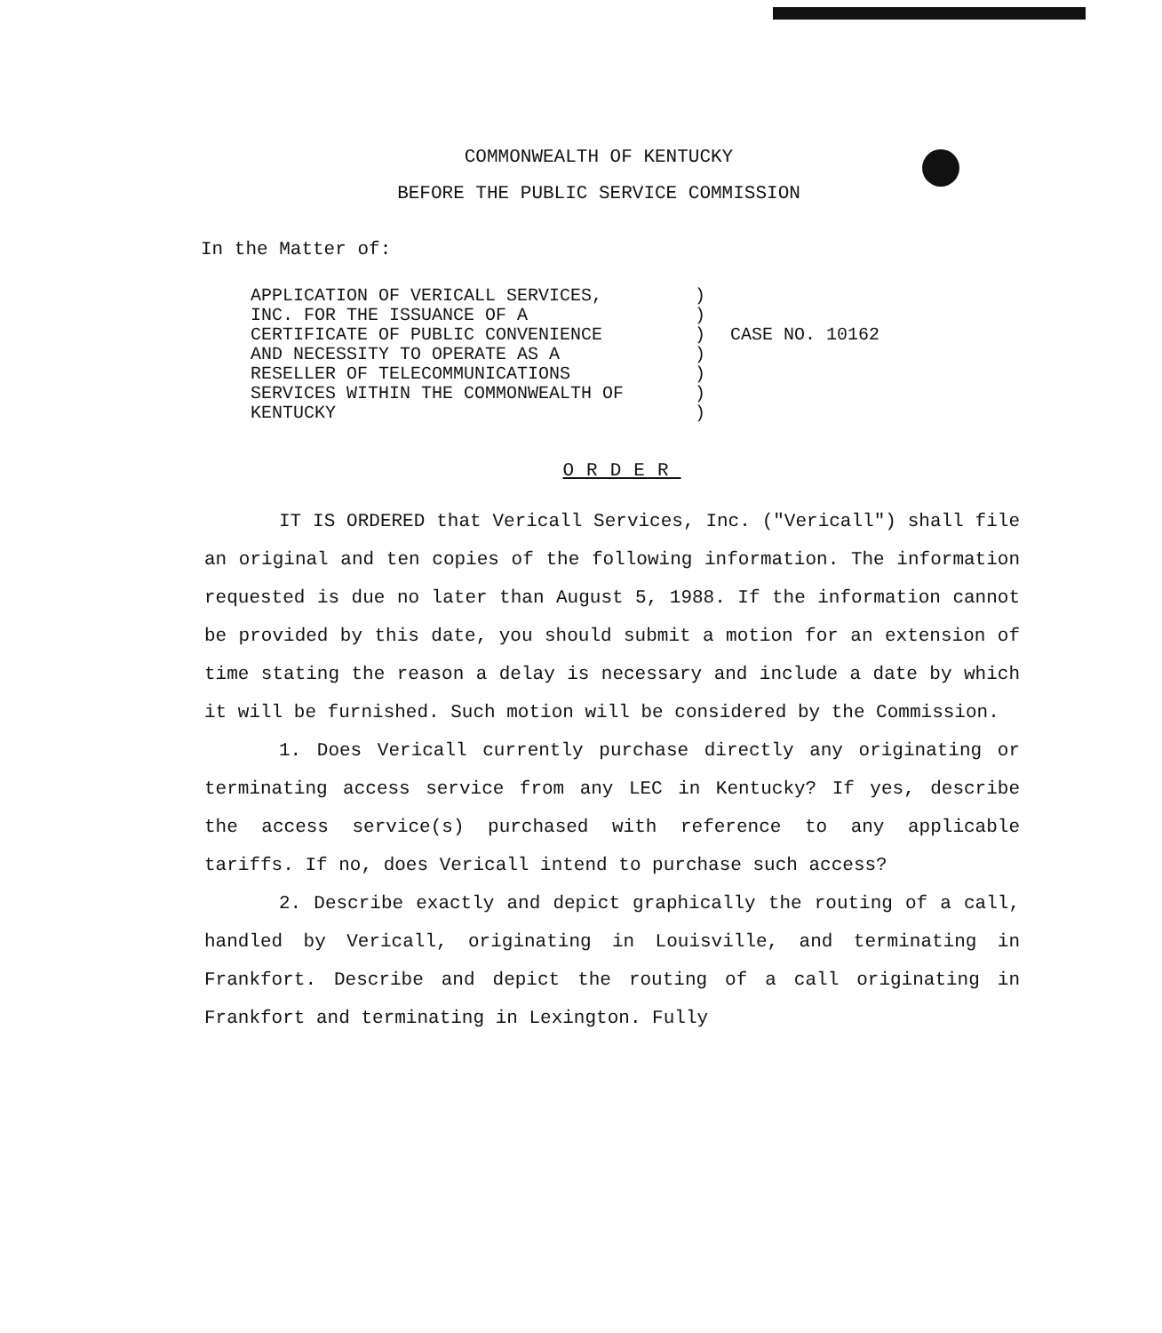COMMONWEALTH OF KENTUCKY
BEFORE THE PUBLIC SERVICE COMMISSION
In the Matter of:
APPLICATION OF VERICALL SERVICES, INC. FOR THE ISSUANCE OF A CERTIFICATE OF PUBLIC CONVENIENCE AND NECESSITY TO OPERATE AS A RESELLER OF TELECOMMUNICATIONS SERVICES WITHIN THE COMMONWEALTH OF KENTUCKY
) ) ) ) ) ) )
CASE NO. 10162
ORDER
IT IS ORDERED that Vericall Services, Inc. ("Vericall") shall file an original and ten copies of the following information. The information requested is due no later than August 5, 1988. If the information cannot be provided by this date, you should submit a motion for an extension of time stating the reason a delay is necessary and include a date by which it will be furnished. Such motion will be considered by the Commission.
1. Does Vericall currently purchase directly any originating or terminating access service from any LEC in Kentucky? If yes, describe the access service(s) purchased with reference to any applicable tariffs. If no, does Vericall intend to purchase such access?
2. Describe exactly and depict graphically the routing of a call, handled by Vericall, originating in Louisville, and terminating in Frankfort. Describe and depict the routing of a call originating in Frankfort and terminating in Lexington. Fully